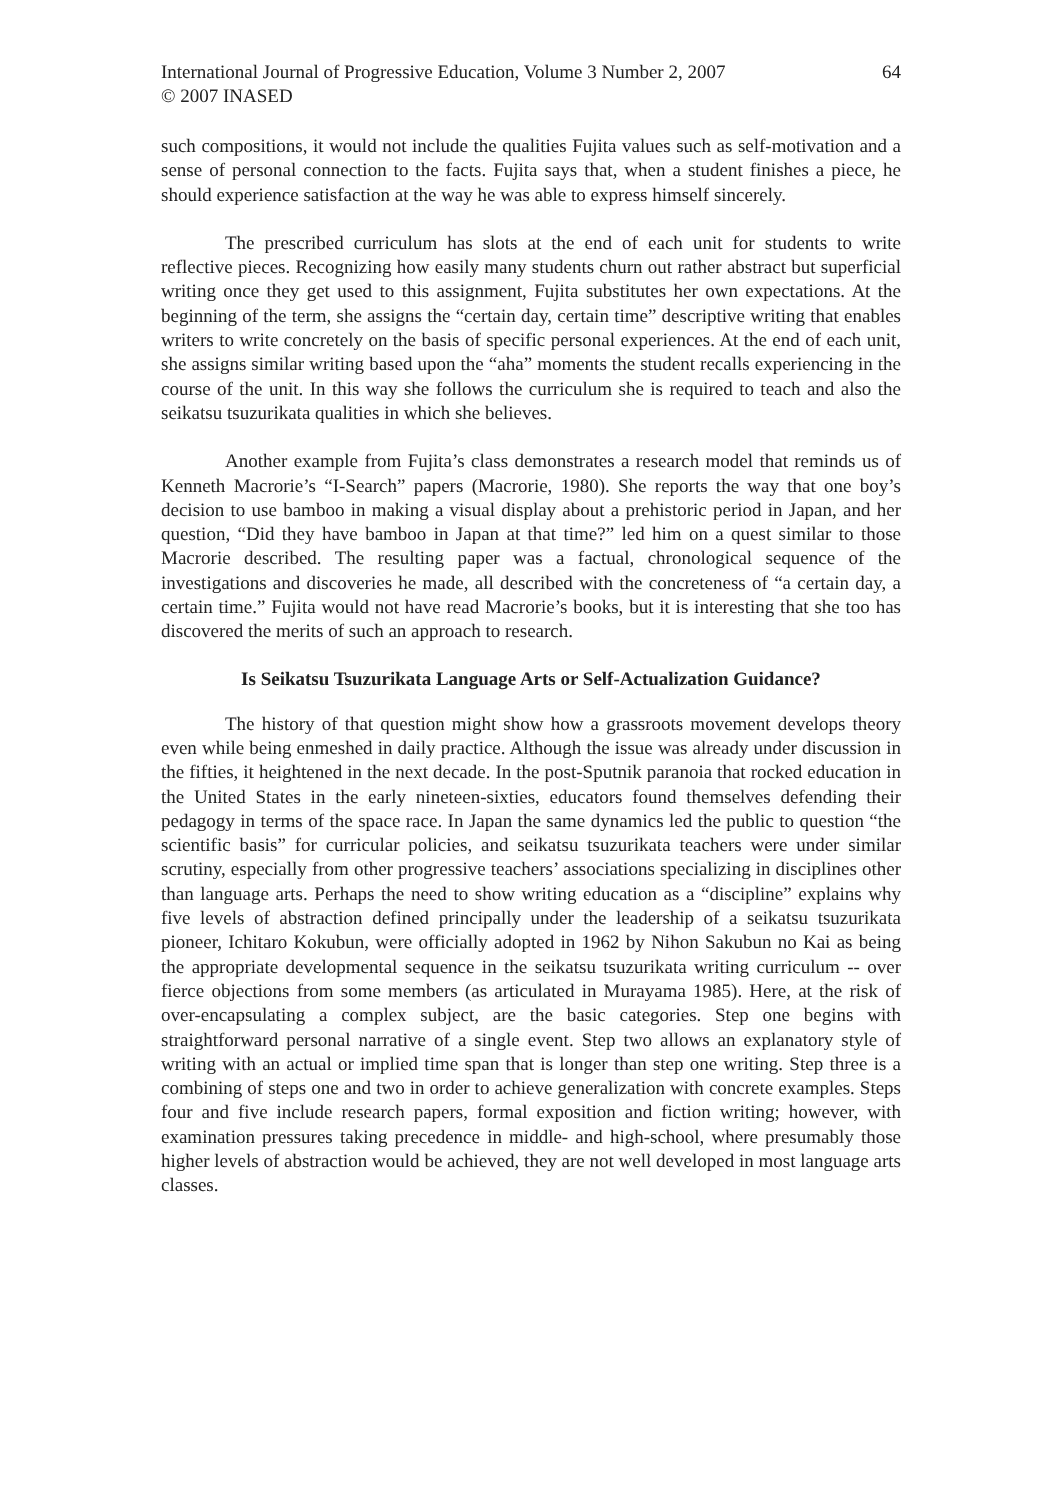International Journal of Progressive Education, Volume 3 Number 2, 2007
© 2007 INASED
64
such compositions, it would not include the qualities Fujita values such as self-motivation and a sense of personal connection to the facts. Fujita says that, when a student finishes a piece, he should experience satisfaction at the way he was able to express himself sincerely.
The prescribed curriculum has slots at the end of each unit for students to write reflective pieces. Recognizing how easily many students churn out rather abstract but superficial writing once they get used to this assignment, Fujita substitutes her own expectations. At the beginning of the term, she assigns the “certain day, certain time” descriptive writing that enables writers to write concretely on the basis of specific personal experiences. At the end of each unit, she assigns similar writing based upon the “aha” moments the student recalls experiencing in the course of the unit. In this way she follows the curriculum she is required to teach and also the seikatsu tsuzurikata qualities in which she believes.
Another example from Fujita’s class demonstrates a research model that reminds us of Kenneth Macrorie’s “I-Search” papers (Macrorie, 1980). She reports the way that one boy’s decision to use bamboo in making a visual display about a prehistoric period in Japan, and her question, “Did they have bamboo in Japan at that time?” led him on a quest similar to those Macrorie described. The resulting paper was a factual, chronological sequence of the investigations and discoveries he made, all described with the concreteness of “a certain day, a certain time.” Fujita would not have read Macrorie’s books, but it is interesting that she too has discovered the merits of such an approach to research.
Is Seikatsu Tsuzurikata Language Arts or Self-Actualization Guidance?
The history of that question might show how a grassroots movement develops theory even while being enmeshed in daily practice. Although the issue was already under discussion in the fifties, it heightened in the next decade. In the post-Sputnik paranoia that rocked education in the United States in the early nineteen-sixties, educators found themselves defending their pedagogy in terms of the space race. In Japan the same dynamics led the public to question “the scientific basis” for curricular policies, and seikatsu tsuzurikata teachers were under similar scrutiny, especially from other progressive teachers’ associations specializing in disciplines other than language arts. Perhaps the need to show writing education as a “discipline” explains why five levels of abstraction defined principally under the leadership of a seikatsu tsuzurikata pioneer, Ichitaro Kokubun, were officially adopted in 1962 by Nihon Sakubun no Kai as being the appropriate developmental sequence in the seikatsu tsuzurikata writing curriculum -- over fierce objections from some members (as articulated in Murayama 1985). Here, at the risk of over-encapsulating a complex subject, are the basic categories. Step one begins with straightforward personal narrative of a single event. Step two allows an explanatory style of writing with an actual or implied time span that is longer than step one writing. Step three is a combining of steps one and two in order to achieve generalization with concrete examples. Steps four and five include research papers, formal exposition and fiction writing; however, with examination pressures taking precedence in middle- and high-school, where presumably those higher levels of abstraction would be achieved, they are not well developed in most language arts classes.